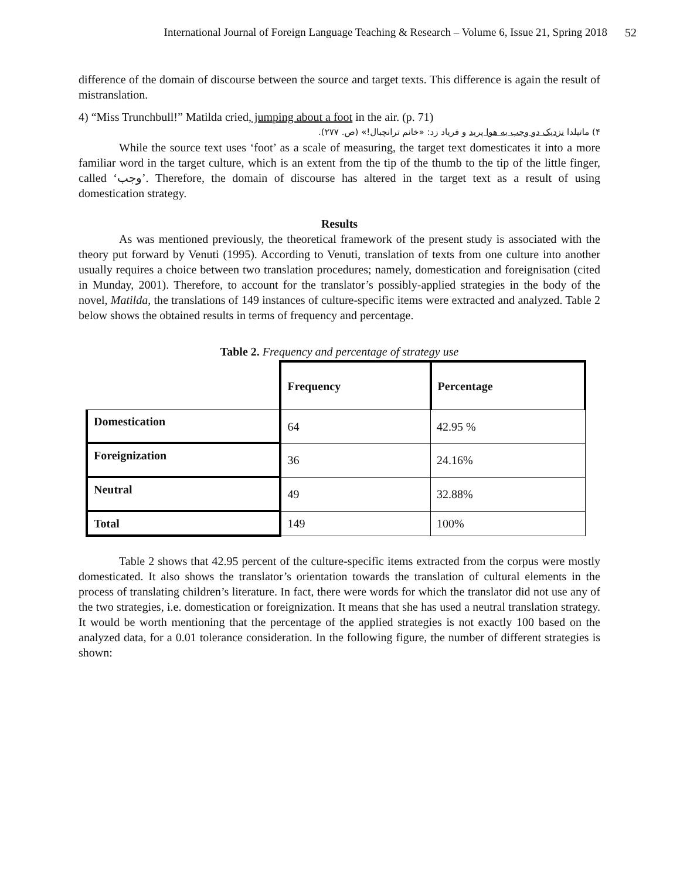International Journal of Foreign Language Teaching & Research – Volume 6, Issue 21, Spring 2018 52
difference of the domain of discourse between the source and target texts. This difference is again the result of mistranslation.
4) “Miss Trunchbull!” Matilda cried, jumping about a foot in the air. (p. 71)
۴) ماتیلدا نزدیک دو وجب به هوا پرید و فریاد زد: «خانم ترانچبال!» (ص. ۲۷۷).
While the source text uses ‘foot’ as a scale of measuring, the target text domesticates it into a more familiar word in the target culture, which is an extent from the tip of the thumb to the tip of the little finger, called ‘وجب’. Therefore, the domain of discourse has altered in the target text as a result of using domestication strategy.
Results
As was mentioned previously, the theoretical framework of the present study is associated with the theory put forward by Venuti (1995). According to Venuti, translation of texts from one culture into another usually requires a choice between two translation procedures; namely, domestication and foreignisation (cited in Munday, 2001). Therefore, to account for the translator’s possibly-applied strategies in the body of the novel, Matilda, the translations of 149 instances of culture-specific items were extracted and analyzed. Table 2 below shows the obtained results in terms of frequency and percentage.
Table 2. Frequency and percentage of strategy use
| | Frequency | Percentage |
| Domestication | 64 | 42.95 % |
| Foreignization | 36 | 24.16% |
| Neutral | 49 | 32.88% |
| Total | 149 | 100% |
Table 2 shows that 42.95 percent of the culture-specific items extracted from the corpus were mostly domesticated. It also shows the translator’s orientation towards the translation of cultural elements in the process of translating children’s literature. In fact, there were words for which the translator did not use any of the two strategies, i.e. domestication or foreignization. It means that she has used a neutral translation strategy. It would be worth mentioning that the percentage of the applied strategies is not exactly 100 based on the analyzed data, for a 0.01 tolerance consideration. In the following figure, the number of different strategies is shown: